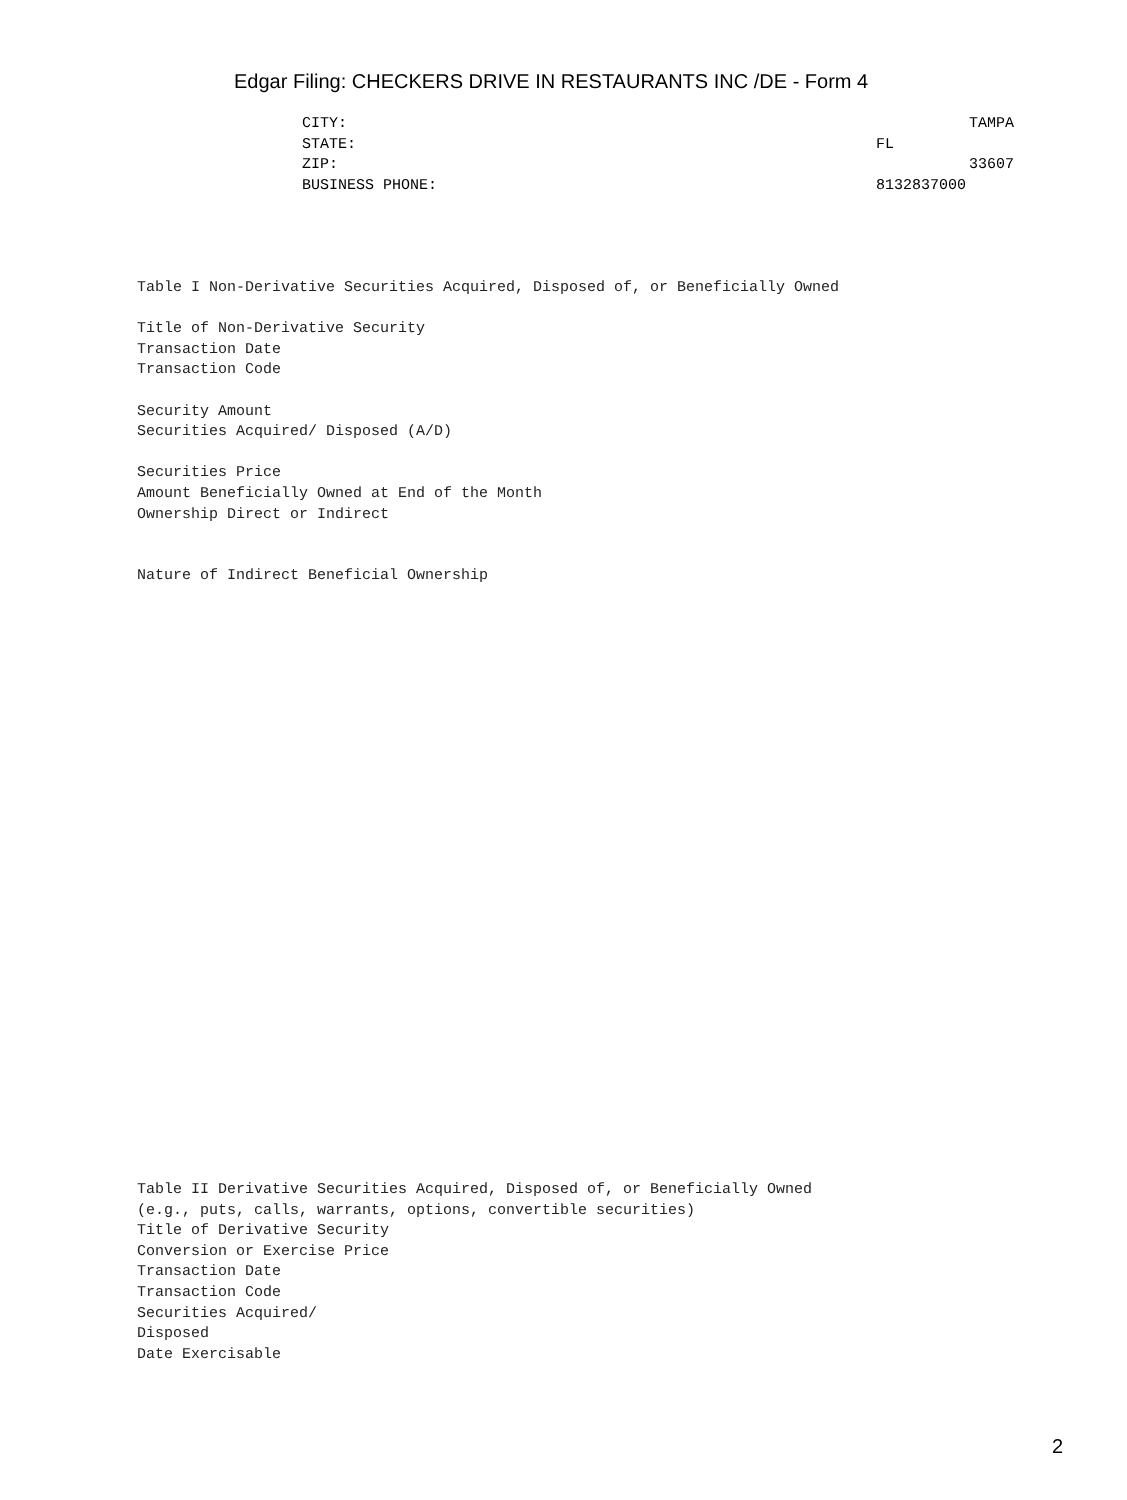Edgar Filing: CHECKERS DRIVE IN RESTAURANTS INC /DE - Form 4
| CITY: | TAMPA |
| STATE: | FL |
| ZIP: | 33607 |
| BUSINESS PHONE: | 8132837000 |
Table I Non-Derivative Securities Acquired, Disposed of, or Beneficially Owned Title of Non-Derivative Security Transaction Date Transaction Code Security Amount Securities Acquired/ Disposed (A/D) Securities Price Amount Beneficially Owned at End of the Month Ownership Direct or Indirect Nature of Indirect Beneficial Ownership
Table II Derivative Securities Acquired, Disposed of, or Beneficially Owned (e.g., puts, calls, warrants, options, convertible securities) Title of Derivative Security Conversion or Exercise Price Transaction Date Transaction Code Securities Acquired/ Disposed Date Exercisable
2